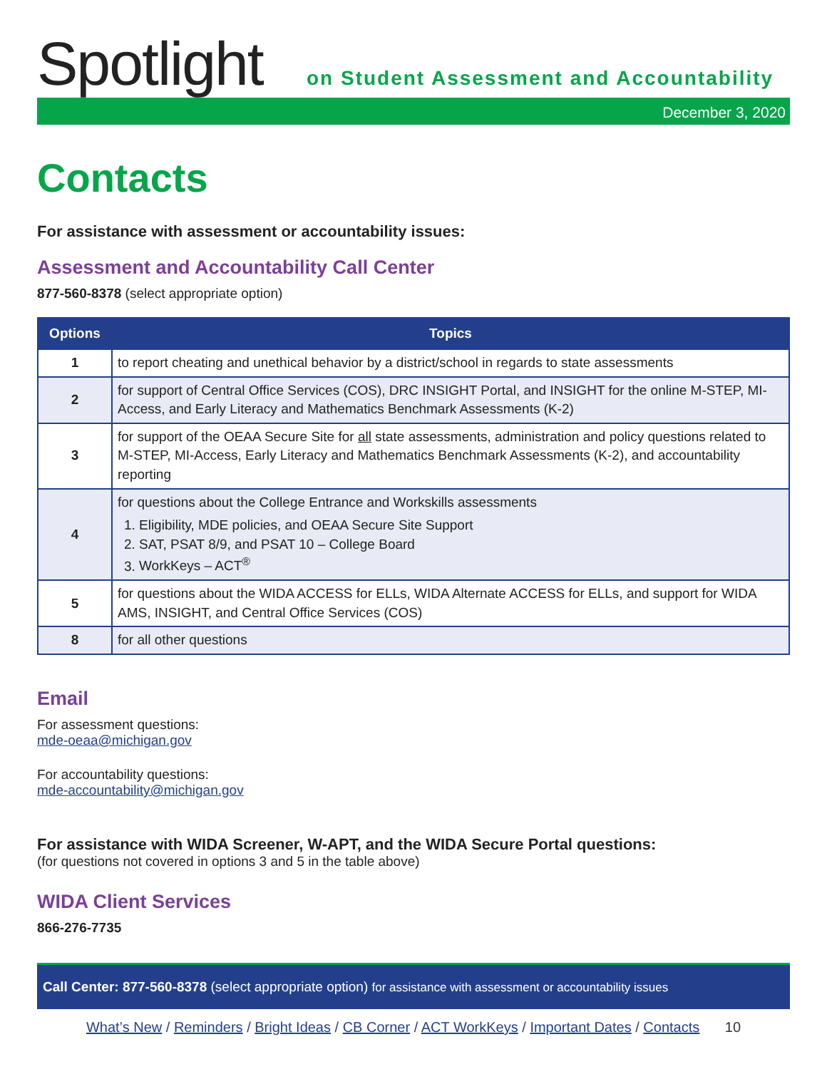Spotlight
on Student Assessment and Accountability
December 3, 2020
Contacts
For assistance with assessment or accountability issues:
Assessment and Accountability Call Center
877-560-8378 (select appropriate option)
| Options | Topics |
| --- | --- |
| 1 | to report cheating and unethical behavior by a district/school in regards to state assessments |
| 2 | for support of Central Office Services (COS), DRC INSIGHT Portal, and INSIGHT for the online M-STEP, MI-Access, and Early Literacy and Mathematics Benchmark Assessments (K-2) |
| 3 | for support of the OEAA Secure Site for all state assessments, administration and policy questions related to M-STEP, MI-Access, Early Literacy and Mathematics Benchmark Assessments (K-2), and accountability reporting |
| 4 | for questions about the College Entrance and Workskills assessments 1. Eligibility, MDE policies, and OEAA Secure Site Support 2. SAT, PSAT 8/9, and PSAT 10 – College Board 3. WorkKeys – ACT<sup>®</sup> |
| 5 | for questions about the WIDA ACCESS for ELLs, WIDA Alternate ACCESS for ELLs, and support for WIDA AMS, INSIGHT, and Central Office Services (COS) |
| 8 | for all other questions |
Email
For assessment questions:
mde-oeaa@michigan.gov
For accountability questions:
mde-accountability@michigan.gov
For assistance with WIDA Screener, W-APT, and the WIDA Secure Portal questions:
(for questions not covered in options 3 and 5 in the table above)
WIDA Client Services
866-276-7735
Call Center: 877-560-8378 (select appropriate option) for assistance with assessment or accountability issues
What’s New / Reminders / Bright Ideas / CB Corner / ACT WorkKeys / Important Dates / Contacts 10